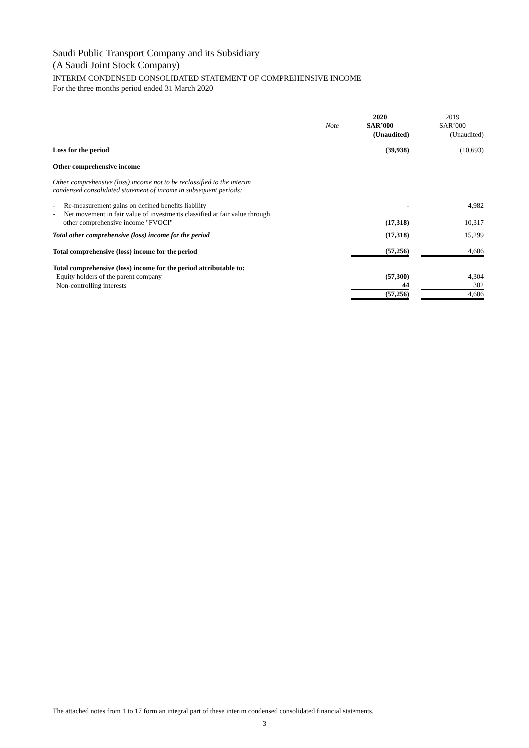Saudi Public Transport Company and its Subsidiary
(A Saudi Joint Stock Company)
INTERIM CONDENSED CONSOLIDATED STATEMENT OF COMPREHENSIVE INCOME
For the three months period ended 31 March 2020
| | | | 2020 | | 2019 |
| | Note | | SAR’000 | | SAR’000 |
| | | | (Unaudited) | | (Unaudited) |
| Loss for the period | | | (39,938) | | (10,693) |
| Other comprehensive income | | | | | |
| Other comprehensive (loss) income not to be reclassified to the interim condensed consolidated statement of income in subsequent periods: | | | | | |
| - Re-measurement gains on defined benefits liability | | | - | | 4,982 |
| - Net movement in fair value of investments classified at fair value through other comprehensive income "FVOCI" | | | (17,318) | | 10,317 |
| Total other comprehensive (loss) income for the period | | | (17,318) | | 15,299 |
| Total comprehensive (loss) income for the period | | | (57,256) | | 4,606 |
| Total comprehensive (loss) income for the period attributable to: | | | | | |
| Equity holders of the parent company | | | (57,300) | | 4,304 |
| Non-controlling interests | | | 44 | | 302 |
| | | | (57,256) | | 4,606 |
The attached notes from 1 to 17 form an integral part of these interim condensed consolidated financial statements.
3